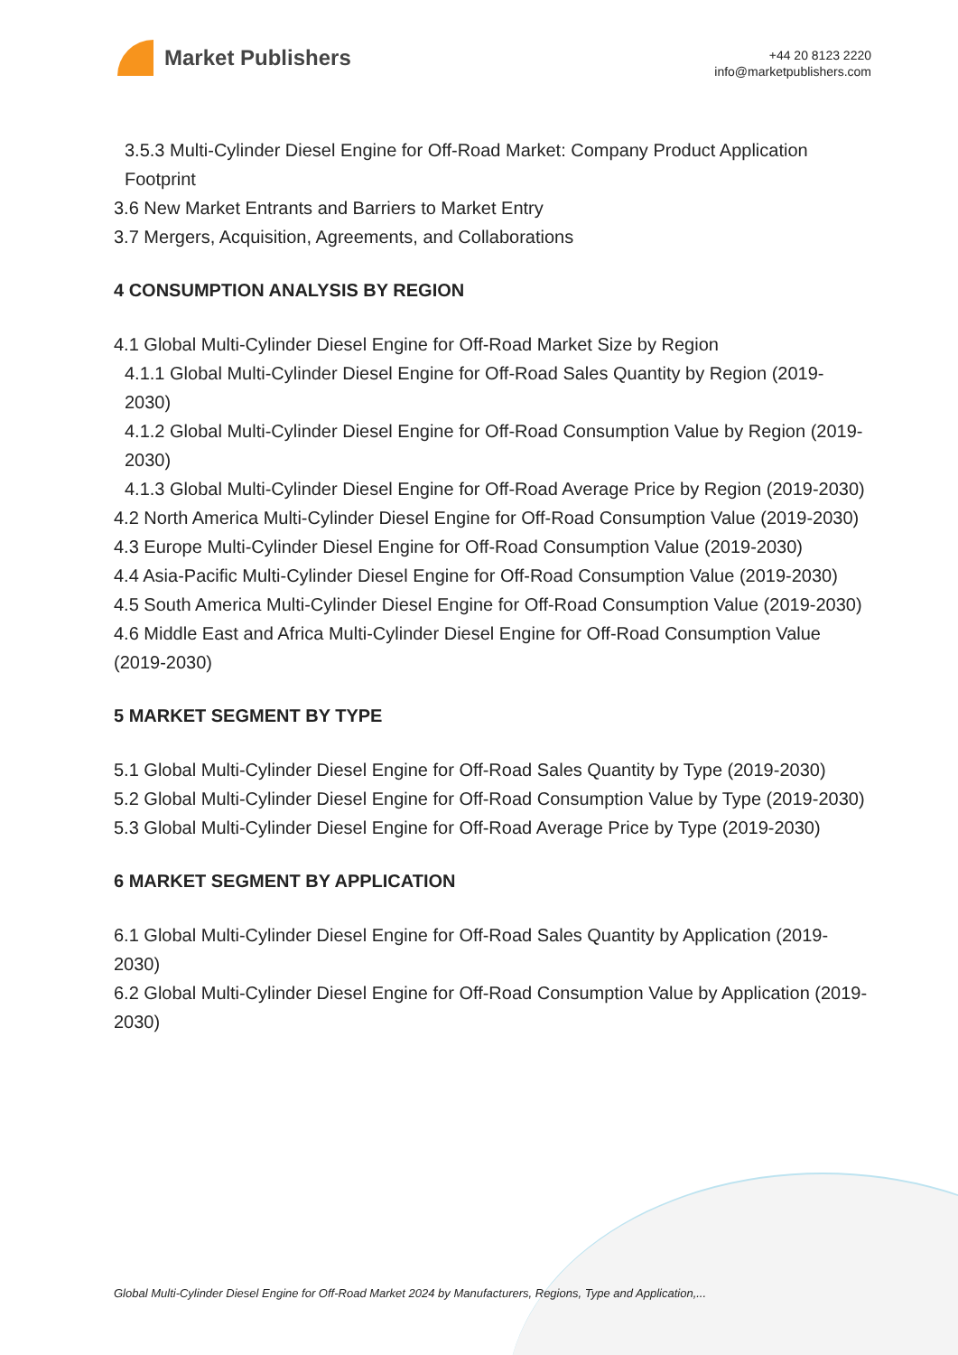Market Publishers
+44 20 8123 2220
info@marketpublishers.com
3.5.3 Multi-Cylinder Diesel Engine for Off-Road Market: Company Product Application Footprint
3.6 New Market Entrants and Barriers to Market Entry
3.7 Mergers, Acquisition, Agreements, and Collaborations
4 CONSUMPTION ANALYSIS BY REGION
4.1 Global Multi-Cylinder Diesel Engine for Off-Road Market Size by Region
4.1.1 Global Multi-Cylinder Diesel Engine for Off-Road Sales Quantity by Region (2019-2030)
4.1.2 Global Multi-Cylinder Diesel Engine for Off-Road Consumption Value by Region (2019-2030)
4.1.3 Global Multi-Cylinder Diesel Engine for Off-Road Average Price by Region (2019-2030)
4.2 North America Multi-Cylinder Diesel Engine for Off-Road Consumption Value (2019-2030)
4.3 Europe Multi-Cylinder Diesel Engine for Off-Road Consumption Value (2019-2030)
4.4 Asia-Pacific Multi-Cylinder Diesel Engine for Off-Road Consumption Value (2019-2030)
4.5 South America Multi-Cylinder Diesel Engine for Off-Road Consumption Value (2019-2030)
4.6 Middle East and Africa Multi-Cylinder Diesel Engine for Off-Road Consumption Value (2019-2030)
5 MARKET SEGMENT BY TYPE
5.1 Global Multi-Cylinder Diesel Engine for Off-Road Sales Quantity by Type (2019-2030)
5.2 Global Multi-Cylinder Diesel Engine for Off-Road Consumption Value by Type (2019-2030)
5.3 Global Multi-Cylinder Diesel Engine for Off-Road Average Price by Type (2019-2030)
6 MARKET SEGMENT BY APPLICATION
6.1 Global Multi-Cylinder Diesel Engine for Off-Road Sales Quantity by Application (2019-2030)
6.2 Global Multi-Cylinder Diesel Engine for Off-Road Consumption Value by Application (2019-2030)
Global Multi-Cylinder Diesel Engine for Off-Road Market 2024 by Manufacturers, Regions, Type and Application,...